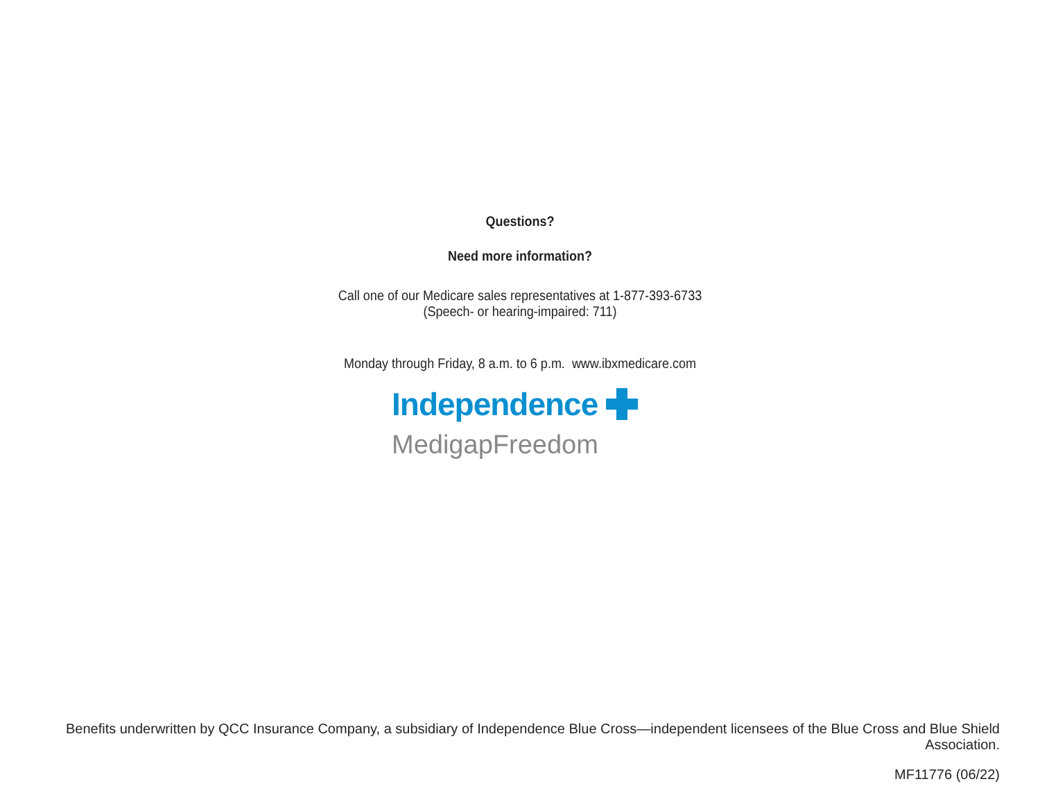Questions?
Need more information?
Call one of our Medicare sales representatives at 1-877-393-6733
(Speech- or hearing-impaired: 711)
Monday through Friday, 8 a.m. to 6 p.m. www.ibxmedicare.com
Independence
MedigapFreedom
Benefits underwritten by QCC Insurance Company, a subsidiary of Independence Blue Cross—independent licensees of the Blue Cross and Blue Shield Association.
MF11776 (06/22)